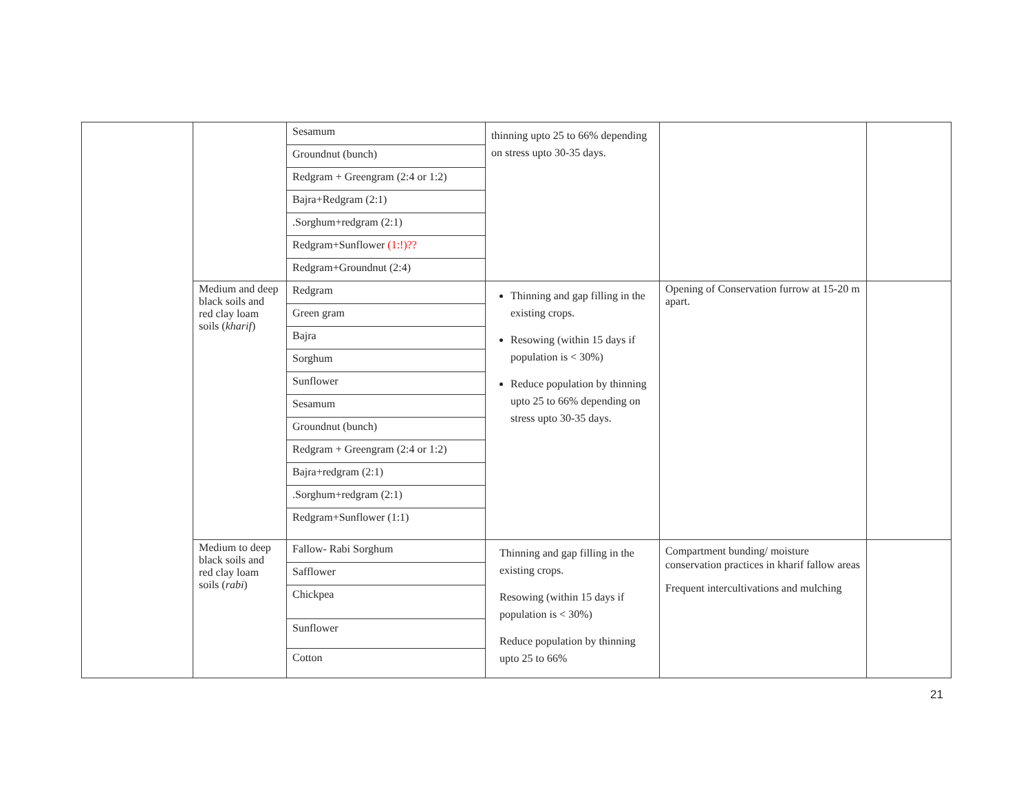| | | / Sesamum / / Groundnut (bunch) / / Redgram + Greengram (2:4 or 1:2) / / Bajra+Redgram (2:1) / / .Sorghum+redgram (2:1) / / Redgram+Sunflower (1:!)?? / / Redgram+Groundnut (2:4) / | thinning upto 25 to 66% depending on stress upto 30-35 days. | | |
| | Medium and deep black soils and red clay loam soils ( kharif ) | / Redgram / / Green gram / / Bajra / / Sorghum / / Sunflower / / Sesamum / / Groundnut (bunch) / / Redgram + Greengram (2:4 or 1:2) / / Bajra+redgram (2:1) / / .Sorghum+redgram (2:1) / / Redgram+Sunflower (1:1) / | Thinning and gap filling in the existing crops. Resowing (within 15 days if population is < 30%) Reduce population by thinning upto 25 to 66% depending on stress upto 30-35 days. | Opening of Conservation furrow at 15-20 m apart. | |
| | Medium to deep black soils and red clay loam soils ( rabi ) | / Fallow- Rabi Sorghum / / Safflower / / Chickpea / / Sunflower / / Cotton / | Thinning and gap filling in the existing crops. Resowing (within 15 days if population is < 30%) Reduce population by thinning upto 25 to 66% | Compartment bunding/ moisture conservation practices in kharif fallow areas Frequent intercultivations and mulching | |
21